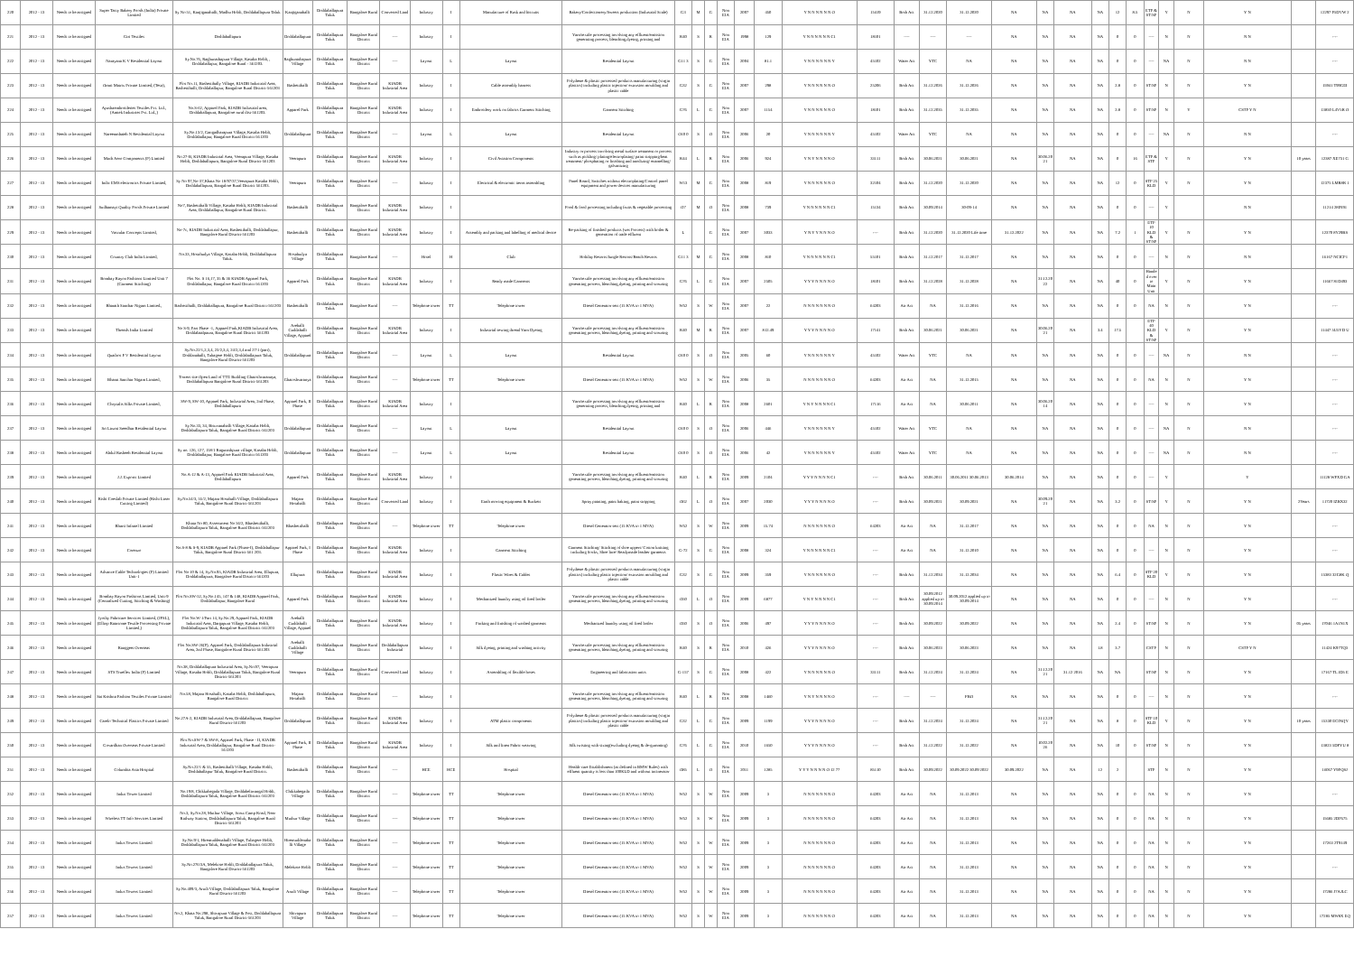| 220 | 2012 - 13 | Needs to be assigned | Super Tasty Bakery Foods (India) Private Limited | Sy No 51, Kanjiganahalli, Madhu Hobli, Doddaballapura Taluk | Kanjiganahalli | Doddaballapura Taluk | Bangalore Rural | Converted Land | Industry | I | Manufacture of Rusk and biscuits | Bakery/Confectionery/Sweets production (Industrial Scale) | G3 | M | G | Non EIA | 2007 | 450 | Y N N N N N N O | 15419 | Both Act | 31.12.2020 | 31.12.2020 | NA | NA | NA | NA | 12 | 8.5 | ETP & ST/SP | Y | N | Y N | | 12297 P5DVW 2 |
| 221 | 2012 - 13 | Needs to be assigned | Giri Textiles | Doddaballapura | Doddaballapura | Doddaballapura Taluk | Bangalore Rural District | ---- | Industry | I | | Yarn/textile processing involving any effluent/emission generating process, bleaching,dyeing, printing and | R40 | S | R | Non EIA | 1998 | 129 | Y N N N N N N C1 | 18101 | ---- | ---- | ---- | NA | NA | NA | NA | 0 | 0 | ---- | N | N | N N | | ---- |
| 222 | 2012 - 13 | Needs to be assigned | Narayana K V Residential Layout | Sy.No.76, Raghunathapura Village, Kasaba Hobli, , Doddaballapur, Bangalore Rural - 561203. | Raghunathapura Village | Doddaballapura Taluk | Bangalore Rural District | ---- | Layout | L | Layout | Residential Layout | G11 3 | S | G | Non EIA | 2004 | 81.1 | Y N N N N N N Y | 45102 | Water Act | YTC | NA | NA | NA | NA | NA | 0 | 0 | ---- | NA | N | N N | | ---- |
| 223 | 2012 - 13 | Needs to be assigned | Omni Matrix Private Limited, (Tesa), | Plot No.11, Bashettihally Village, KIADB Industrial Area, Bashettihalli, Doddaballapur, Bangalore Rural District-561203 | Bashettihalli | Doddaballapura Taluk | Bangalore Rural District | KIADB Industrial Area | Industry | I | Cable assembly harness | Polythene & plastic processed products manufacturing (virgin plastics) including plastic injection/ extrusion moulding and plastic cable | G32 | S | G | Non EIA | 2007 | 298 | Y N N N N N N O | 25206 | Both Act | 31.12.2026 | 31.12.2026 | NA | NA | NA | NA | 2.8 | 0 | ST/SP | N | N | Y N | | 15941 T99GEI |
| 224 | 2012 - 13 | Needs to be assigned | Ayushaembroideries Textiles Pvt. Ltd., (Amtek Industries Pvt. Ltd.,) | No.S-62, Apparel Park, KIADB Industrial area, Doddaballapura, Bangalore rural dist-561203. | Apparel Park | Doddaballapura Taluk | Bangalore Rural District | KIADB Industrial Area | Industry | I | Embroidery work on fabrics Garment Stitching | Garment Stitching | G76 | L | G | Non EIA | 2007 | 1154 | Y N N N N N N O | 18101 | Both Act | 31.12.2035 | 31.12.2035 | NA | NA | NA | NA | 2.8 | 0 | ST/SP | N | Y | CSTP Y N | | 13850 L4V5R O |
| 225 | 2012 - 13 | Needs to be assigned | Nareenmbaieh N Residential Layout | Sy.No.13/2, Gangadharapura Village, Kasaba Hobli, Doddaballapur, Bangalore Rural District-561203 | Doddaballapura | Doddaballapura Taluk | Bangalore Rural District | ---- | Layout | L | Layout | Residential Layout | O10 0 | S | O | Non EIA | 2006 | 20 | Y N N N N N N Y | 45102 | Water Act | YTC | NA | NA | NA | NA | NA | 0 | 0 | ---- | NA | N | N N | | ---- |
| 226 | 2012 - 13 | Needs to be assigned | Mach Aero Components (P) Limited | No.27-B, KIADB Industrial Area, Veerapura Village, Kasaba Hobli, Doddaballapura, Bangalore Rural District-561203 | Veerapura | Doddaballapura Taluk | Bangalore Rural District | KIADB Industrial Area | Industry | I | Civil Aviation Components | Industry or process involving metal surface treatment or process such as pickling/ plating/electroplating/ paint stripping/heat treatment/ phosphating or finishing and anodizing/ enamelling/ galvanizing | R44 | L | R | Non EIA | 2006 | 924 | Y N Y N N N N O | 33111 | Both Act | 30.06.2021 | 30.06.2021 | NA | 30.06.2021 | NA | NA | 0 | 16 | ETP & STP | Y | N | Y N | 10 years | 12387 XE731 G |
| 227 | 2012 - 13 | Needs to be assigned | Indic EMS electronics Private Limited, | Sy No 97,No-37,Khata No 18/97/37,Veerapura Kasaba Hobli, Doddaballapura, Bangalore Rural District 561203. | Veerapura | Doddaballapura Taluk | Bangalore Rural District | ---- | Industry | I | Electrical & electronic items assembling | Panel Board, Switches without electroplating/Control panel equipment and power devices manufacturing | W13 | M | G | Non EIA | 2008 | 819 | Y N N N N N N O | 32104 | Both Act | 31.12.2020 | 31.12.2020 | NA | NA | NA | NA | 12 | 0 | STP 25 KLD | Y | N | Y N | | 12375 LMR8R 1 |
| 228 | 2012 - 13 | Needs to be assigned | Sudhamayi Quality Foods Private Limited | No7, Bashettihalli Village, Kasaba Hobli, KIADB Industrial Area, Doddaballapur, Bangalore Rural District. | Bashettihalli | Doddaballapura Taluk | Bangalore Rural District | KIADB Industrial Area | Industry | I | | Food & food processing including fruits & vegetable processing | O7 | M | O | Non EIA | 2008 | 739 | Y N N N N N N C1 | 15134 | Both Act | 30.09.2014 | 30-09-14 | NA | NA | NA | NA | 0 | 0 | ---- | Y | | N N | | 11214 28IN91 |
| 229 | 2012 - 13 | Needs to be assigned | Vascular Concepts Limited, | No-7c, KIADB Industrial Area, Bashettihalli, Doddaballapur, Bangalore Rural District-561203 | Bashettihalli | Doddaballapura Taluk | Bangalore Rural District | KIADB Industrial Area | Industry | I | Assembly and packing and labelling of medical device | Re-packing of finished products (wet Process) with boiler & generation of trade effluent | L | | G | Non EIA | 2007 | 3033 | Y N Y Y N N N O | ---- | Both Act | 31.12.2020 | 31.12.2020 Life time | 31.12.2022 | NA | NA | NA | 7.2 | 1 | ETP 10 KLD & ST/SP | Y | N | Y N | | 12370 8Y29BS |
| 230 | 2012 - 13 | Needs to be assigned | Country Club India Limited, | No.33, Hosahudya Village, Kasaba Hobli, Doddaballapura Taluk. | Hosahudya Village | Doddaballapura Taluk | Bangalore Rural | ---- | Hotel | H | Club | Holiday Resorts/Jungle Resorts/Beach Resorts | G11 3 | M | G | Non EIA | 2008 | 810 | Y N N N N N N C1 | 55101 | Both Act | 31.12.2017 | 31.12.2017 | NA | NA | NA | NA | 0 | 0 | ---- | N | N | N N | | 16167 NCICP1 |
| 231 | 2012 - 13 | Needs to be assigned | Bombay Rayon Fashions Limited Unit 7 (Garment Stitching) | Plot No. S 16,17, 35 & 36 KIADB Apparel Park, Doddaballapur, Bangalore Rural District-561203 | Apparel Park | Doddaballapura Taluk | Bangalore Rural District | KIADB Industrial Area | Industry | I | Ready made Garments | Yarn/textile processing involving any effluent/emission generating process, bleaching,dyeing, printing and scouring | G76 | L | G | Non EIA | 2007 | 2505 | Y Y Y N N N N O | 18101 | Both Act | 31.12.2028 | 31.12.2028 | NA | 31.12.2022 | NA | NA | 40 | 0 | Handed over to Main Unit | Y | N | Y N | | 11667 81D493 |
| 232 | 2012 - 13 | Needs to be assigned | Bharath Sanchar Nigam Limited., | Bashettihalli, Doddaballapura, Bangalore Rural District-561203 | Bashettihalli | Doddaballapura Taluk | Bangalore Rural | ---- | Telephone tower | TT | Telephone tower | Diesel Generator sets (15 KVA to 1 MVA) | W52 | S | W | Non EIA | 2007 | 22 | N N N N N N N O | 64203 | Air Act | NA | 31.12.2016 | NA | NA | NA | NA | 0 | 0 | NA | N | N | Y N | | ---- |
| 233 | 2012 - 13 | Needs to be assigned | Threads India Limited | No S-9, Part Phase -1, Apparel Park,KIADB Industrial Area, Doddabaalpaura, Bangalore Rural District 561203 | Arehalli Guddahalli Village, Apparel | Doddaballapura Taluk | Bangalore Rural District | KIADB Industrial Area | Industry | I | Industrial sewing thread Yarn Dyeing | Yarn/textile processing involving any effluent/emission generating process, bleaching,dyeing, printing and scouring | R40 | M | R | Non EIA | 2007 | 812.49 | Y Y Y N N N N O | 17141 | Both Act | 30.06.2021 | 30.06.2021 | NA | 30.06.2021 | NA | 3.4 | 17.5 | | ETP 40 KLD & ST/SP | Y | N | Y N | | 11447 5U5YD U |
| 234 | 2012 - 13 | Needs to be assigned | Quadros F V Residential Layout | Sy.No.22/1,2,3,4, 23/2,3,4, 24/2,3,4 and 27/1 (part), Doddanahalli, Tubagere Hobli, Doddaballapura Taluk, Bangalore Rural District-561203 | Doddaballapura | Doddaballapura Taluk | Bangalore Rural District | ---- | Layout | L | Layout | Residential Layout | O10 0 | S | O | Non EIA | 2005 | 60 | Y N N N N N N Y | 45102 | Water Act | YTC | NA | NA | NA | NA | NA | 0 | 0 | ---- | NA | N | N N | | ---- |
| 235 | 2012 - 13 | Needs to be assigned | Bharat Sanchar Nigam Limited, | Towers site Open Land of TTE Building Ghatoshvaranaya, Doddaballapura Bangalore Rural District-561203 | Ghatoshvaranya | Doddaballapura Taluk | Bangalore Rural District | ---- | Telephone tower | TT | Telephone tower | Diesel Generator sets (15 KVA to 1 MVA) | W52 | S | W | Non EIA | 2006 | 35 | N N N N N N N O | 64203 | Air Act | NA | 31.12.2015 | NA | NA | NA | NA | 0 | 0 | NA | N | N | Y N | | ---- |
| 236 | 2012 - 13 | Needs to be assigned | Chrysalis Silks Private Limited, | SW-9, SW-10, Apparel Park, Industrial Area, 2nd Phase, Doddaballapura | Apparel Park, II Phase | Doddaballapura Taluk | Bangalore Rural District | KIADB Industrial Area | Industry | I | | Yarn/textile processing involving any effluent/emission generating process, bleaching,dyeing, printing and | R40 | L | R | Non EIA | 2008 | 2601 | Y N Y N N N N C1 | 17116 | Air Act | NA | 30.06.2011 | NA | 30.06.2014 | NA | NA | 0 | 0 | ---- | N | N | Y N | | ---- |
| 237 | 2012 - 13 | Needs to be assigned | Sri Laxmi Sreedhar Residential Layout | Sy.No.33, 34, Bisuvanahalli Village, Kasaba Hobli, Doddaballapura Taluk, Bangalore Rural District-561203 | Doddaballapura | Doddaballapura Taluk | Bangalore Rural District | ---- | Layout | L | Layout | Residential Layout | O10 0 | S | O | Non EIA | 2006 | 446 | Y N N N N N N Y | 45102 | Water Act | YTC | NA | NA | NA | NA | NA | 0 | 0 | ---- | NA | N | N N | | ---- |
| 238 | 2012 - 13 | Needs to be assigned | Abdul Rasheeh Residential Layout | Sy no. 126, 127, 158/1 Ragunathpura village, Kasaba Hobli, Doddaballapur, Bangalore Rural District-561203 | Doddaballapura | Doddaballapura Taluk | Bangalore Rural District | ---- | Layout | L | Layout | Residential Layout | O10 0 | S | O | Non EIA | 2006 | 42 | Y N N N N N N Y | 45102 | Water Act | YTC | NA | NA | NA | NA | NA | 0 | 0 | ---- | NA | N | N N | | ---- |
| 239 | 2012 - 13 | Needs to be assigned | J.J. Exports Limited | No.A-12 & A-13, Apparel Park KIADB Industrial Area, Doddaballapura | Apparel Park | Doddaballapura Taluk | Bangalore Rural District | KIADB Industrial Area | Industry | I | | Yarn/textile processing involving any effluent/emission generating process, bleaching,dyeing, printing and scouring | R40 | L | R | Non EIA | 2009 | 2104 | Y Y Y N N N N C1 | ---- | Both Act | 30.06.2011 | 30.06.2011 30.06.2013 | 30.06.2014 | NA | NA | NA | 0 | 0 | ---- | Y | | Y | | 11128 WFXD GA |
| 240 | 2012 - 13 | Needs to be assigned | Rishi Coeslab Private Limited (Rishi Laser Cutting Limited) | Sy.No.54/3, 55/2, Majara Hosahalli Village, Doddaballapura Taluk, Bangalore Rural District-561203 | Majara Hosahalli | Doddaballapura Taluk | Bangalore Rural District | Converted Land | Industry | I | Earth moving equipment & Buckets | Spray painting, paint baking, paint stripping | O62 | L | O | Non EIA | 2007 | 2030 | Y Y Y N N N N O | ---- | Both Act | 30.09.2021 | 30.09.2021 | NA | 30.09.2021 | NA | NA | 3.2 | 0 | ST/SP | Y | N | Y N | 2Years | 11720 IZBX32 |
| 241 | 2012 - 13 | Needs to be assigned | Bharti Infratel Limited | Khata No 80, Assessment No 56/2, Bhashettihalli, Doddaballapura Taluk, Bangalore Rural District-561203 | Bhashettihalli | Doddaballapura Taluk | Bangalore Rural District | ---- | Telephone tower | TT | Telephone tower | Diesel Generator sets (15 KVA to 1 MVA) | W52 | S | W | Non EIA | 2009 | 15.74 | N N N N N N N O | 64203 | Air Act | NA | 31.12.2017 | NA | NA | NA | NA | 0 | 0 | NA | N | N | Y N | | ---- |
| 242 | 2012 - 13 | Needs to be assigned | Corenzo | No.S-8 & S-9, KIADB Apparel Park (Phase-I), Doddaballapur Taluk, Bangalore Rural District-561 203. | Apparel Park, I Phase | Doddaballapura Taluk | Bangalore Rural District | KIADB Industrial Area | Industry | I | Garment Stitching | Garment Stitching/ Stitching of shoe uppers/ Cotton knitting including Socks, Shoe lace/ Readymade leather garments | G-72 | S | G | Non EIA | 2008 | 324 | Y N N N N N N C1 | ---- | Air Act | NA | 31.12.2010 | NA | NA | NA | NA | 0 | 0 | ---- | N | N | Y N | | ---- |
| 243 | 2012 - 13 | Needs to be assigned | Advance Cable Technologies (P) Limited Unit-1 | Plot No 10 & 14, Sy.No.95, KIADB Industrial Area, Ellupura, Doddaballapura, Bangalore Rural District-561203 | Ellupura | Doddaballapura Taluk | Bangalore Rural District | KIADB Industrial Area | Industry | I | Plastic Wires & Cables | Polythene & plastic processed products manufacturing (virgin plastics) including plastic injection/ extrusion moulding and plastic cable | G32 | S | G | Non EIA | 2009 | 359 | Y N N N N N N O | ---- | Both Act | 31.12.2034 | 31.12.2034 | NA | NA | NA | NA | 6.4 | 0 | STP 20 KLD | Y | N | Y N | | 15383 32G8K Q |
| 244 | 2012 - 13 | Needs to be assigned | Bombay Rayon Fashions Limited, Unit-9 (Centralized Cutting, Stitching & Washing) | Plot No.SW-52, Sy.No.145, 147 & 148, KIADB Apparel Park, Doddaballapur, Bangalore Rural | Apparel Park | Doddaballapura Taluk | Bangalore Rural District | KIADB Industrial Area | Industry | I | Mechanized laundry using oil fired boiler | Yarn/textile processing involving any effluent/emission generating process, bleaching,dyeing, printing and scouring | O50 | L | O | Non EIA | 2009 | 6877 | Y N Y N N N N C1 | ---- | Both Act | 30.09.2012 applied up to 30.09.2014 | 30.09.2012 applied up to 30.09.2014 | NA | NA | NA | NA | 0 | 0 | ---- | N | N | Y N | | ---- |
| 245 | 2012 - 13 | Needs to be assigned | Jyothy Fabricare Services Limited, (JFSL), (Elltop Rainsome Textile Processing Private Limited,) | Plot No.W-1/Part 14, Sy.No.29, Apparel Park, KIADB Industrial Area, Dargapura Village, Kasaba Hobli, Doddaballapura Taluk, Bangalore Rural District-561203 | Arehalli Guddahalli Village, Apparel | Doddaballapura Taluk | Bangalore Rural District | KIADB Industrial Area | Industry | I | Packing and finishing of washed garments | Mechanized laundry using oil fired boiler | O50 | S | O | Non EIA | 2006 | 497 | Y Y Y N N N N O | ---- | Both Act | 30.09.2022 | 30.09.2022 | NA | NA | NA | NA | 2.4 | 0 | ST/SP | N | N | Y N | 05 years | 17046 1A1N1X |
| 246 | 2012 - 13 | Needs to be assigned | Ranggeet Overseas | Plot No.SW-26(P), Apparel Park, Doddaballapura Industrial Area, 2nd Phase, Bangalore Rural District-561203 | Arehalli Guddahalli Village | Doddaballapura Taluk | Bangalore Rural District | Doddaballapura Industrial | Industry | I | Silk dyeing, printing and washing activity | Yarn/textile processing involving any effluent/emission generating process, bleaching,dyeing, printing and scouring | R40 | S | R | Non EIA | 2010 | 426 | Y Y Y N N N N O | ---- | Both Act | 30.06.2023 | 30.06.2023 | NA | NA | NA | 1.8 | 3.7 | | CSTP | N | N | CSTP Y N | | 11424 K97TQ3 |
| 247 | 2012 - 13 | Needs to be assigned | STS Trueflex India (P) Limited | No.38, Doddaballapura Industrial Area, Sy.No.97, Veerapura Village, Kasaba Hobli, Doddaballapura Taluk, Bangalore Rural District-561203 | Veerapura | Doddaballapura Taluk | Bangalore Rural District | Converted Land | Industry | I | Assembling of flexible hoses | Engineering and fabrication units | G-157 | S | G | Non EIA | 2008 | 422 | Y N N N N N N O | 33111 | Both Act | 31.12.2024 | 31.12.2024 | NA | 31.12.2021 | 31.12 2016 | NA | NA | | ST/SP | N | N | Y N | | 17167 TL1D5 E |
| 248 | 2012 - 13 | Needs to be assigned | Sai Krishna Fashion Textiles Private Limited | No.58, Majara Hosahalli, Kasaba Hobli, Doddaballapura, Bangalore Rural District | Majara Hosahalli | Doddaballapura Taluk | Bangalore Rural District | ---- | Industry | I | | Yarn/textile processing involving any effluent/emission generating process, bleaching,dyeing, printing and scouring | R40 | L | R | Non EIA | 2008 | 1460 | Y N Y N N N N O | ---- | ---- | ---- | FBO | NA | NA | NA | NA | 0 | 0 | ---- | N | N | Y N | | ---- |
| 249 | 2012 - 13 | Needs to be assigned | Carelo Technical Plastics Private Limited | No.27A-2, KIADB Industrial Area, Doddaballapura, Bangalore Rural District-561203 | Doddaballapura | Doddaballapura Taluk | Bangalore Rural District | KIADB Industrial Area | Industry | I | ATM plastic components | Polythene & plastic processed products manufacturing (virgin plastics) including plastic injection/ extrusion moulding and plastic cable | G32 | L | G | Non EIA | 2009 | 1199 | Y Y Y N N N N O | ---- | Both Act | 31.12.2024 | 31.12.2024 | NA | 31.12.2021 | NA | NA | 8 | 0 | STP 10 KLD | Y | N | Y N | 10 years | 15330 ECINQY |
| 250 | 2012 - 13 | Needs to be assigned | Govardhan Overseas Private Limited | Plot No.SW-7 & SW-8, Apparel Park, Phase - II, KIADB Industrial Area, Doddaballapur, Bangalore Rural District-561203 | Apparel Park, II Phase | Doddaballapura Taluk | Bangalore Rural District | KIADB Industrial Area | Industry | I | Silk and linen Fabric weaving | Silk twisting with sizing(excluding dyeing & de-gumming) | G76 | L | G | Non EIA | 2010 | 1650 | Y Y Y N N N N O | ---- | Both Act | 31.12.2022 | 31.12.2022 | NA | 10.02.2026 | NA | NA | 10 | 0 | ST/SP | N | N | Y N | | 13823 5DFYU 8 |
| 251 | 2012 - 13 | Needs to be assigned | Columbia Asia Hospital | Sy.No.22/1 & 55, Bashettihalli Village, Kasaba Hobli, Doddaballapur Taluk, Bangalore Rural District. | Bashettihalli | Doddaballapura Taluk | Bangalore Rural District | ---- | HCE | HCE | Hospital | Health-care Establishment (as defined in BMW Rules) with effluent quantity is less than 100KLD and without incinerator | O85 | L | O | Non EIA | 2011 | 1285 | Y Y Y N N N N O 12 77 | 85110 | Both Act | 30.09.2022 | 30.09.2022 30.09 2022 | 30.09.2022 | NA | NA | 12 | 2 | | STP | N | N | Y N | | 16067 Y9PQSJ |
| 252 | 2012 - 13 | Needs to be assigned | Indus Tower Limited | No.19/8, Chikkahegada Village, Doddabelavangal Hobli, Doddaballapura Taluk, Bangalore Rural District-561203 | Chikkahegada Village | Doddaballapura Taluk | Bangalore Rural District | ---- | Telephone tower | TT | Telephone tower | Diesel Generator sets (15 KVA to 1 MVA) | W52 | S | W | Non EIA | 2009 | 3 | N N N N N N N O | 64203 | Air Act | NA | 31.12.2013 | NA | NA | NA | NA | 0 | 0 | NA | N | N | Y N | | ---- |
| 253 | 2012 - 13 | Needs to be assigned | Wireless TT Info Services Limited | No.3, Sy.No.28, Muthur Village, Scout Camp Road, Near Railway Station, Doddaballapura Taluk, Bangalore Rural District-561203 | Muthur Village | Doddaballapura Taluk | Bangalore Rural District | ---- | Telephone tower | TT | Telephone tower | Diesel Generator sets (15 KVA to 1 MVA) | W52 | S | W | Non EIA | 2009 | 3 | N N N N N N N O | 64203 | Air Act | NA | 31.12.2013 | NA | NA | NA | NA | 0 | 0 | NA | N | N | Y N | | 15685 2DP575 |
| 254 | 2012 - 13 | Needs to be assigned | Indus Towers Limited | Sy.No.9/1, Hiremuddenahalli Village, Tubagere Hobli, Doddaballapura Taluk, Bangalore Rural District-561203 | Hiremuddenahalli Village | Doddaballapura Taluk | Bangalore Rural District | ---- | Telephone tower | TT | Telephone tower | Diesel Generator sets (15 KVA to 1 MVA) | W52 | S | W | Non EIA | 2009 | 3 | N N N N N N N O | 64203 | Air Act | NA | 31.12.2013 | NA | NA | NA | NA | 0 | 0 | NA | N | N | Y N | | 17263 2T9149 |
| 255 | 2012 - 13 | Needs to be assigned | Indus Towers Limited | Sy.No.276/3A, Melekote Hobli, Doddaballapura Taluk, Bangalore Rural District-561203 | Melekote Hobli | Doddaballapura Taluk | Bangalore Rural District | ---- | Telephone tower | TT | Telephone tower | Diesel Generator sets (15 KVA to 1 MVA) | W52 | S | W | Non EIA | 2009 | 3 | N N N N N N N O | 64203 | Air Act | NA | 31.12.2013 | NA | NA | NA | NA | 0 | 0 | NA | N | N | Y N | | ---- |
| 256 | 2012 - 13 | Needs to be assigned | Indus Towers Limited | Sy.No.409/3, Arudi Village, Doddaballapura Taluk, Bangalore Rural District-561203 | Arudi Village | Doddaballapura Taluk | Bangalore Rural District | ---- | Telephone tower | TT | Telephone tower | Diesel Generator sets (15 KVA to 1 MVA) | W52 | S | W | Non EIA | 2009 | 3 | N N N N N N N O | 64203 | Air Act | NA | 31.12.2013 | NA | NA | NA | NA | 0 | 0 | NA | N | N | Y N | | 17286 J7AJLC |
| 257 | 2012 - 13 | Needs to be assigned | Indus Towers Limited | No.2, Khata No.298, Shivapura Village & Post, Doddaballapura Taluk, Bangalore Rural District-561203 | Shivapura Village | Doddaballapura Taluk | Bangalore Rural District | ---- | Telephone tower | TT | Telephone tower | Diesel Generator sets (15 KVA to 1 MVA) | W52 | S | W | Non EIA | 2009 | 3 | N N N N N N N O | 64203 | Air Act | NA | 31.12.2013 | NA | NA | NA | NA | 0 | 0 | NA | N | N | Y N | | 17285 MW8X EQ |